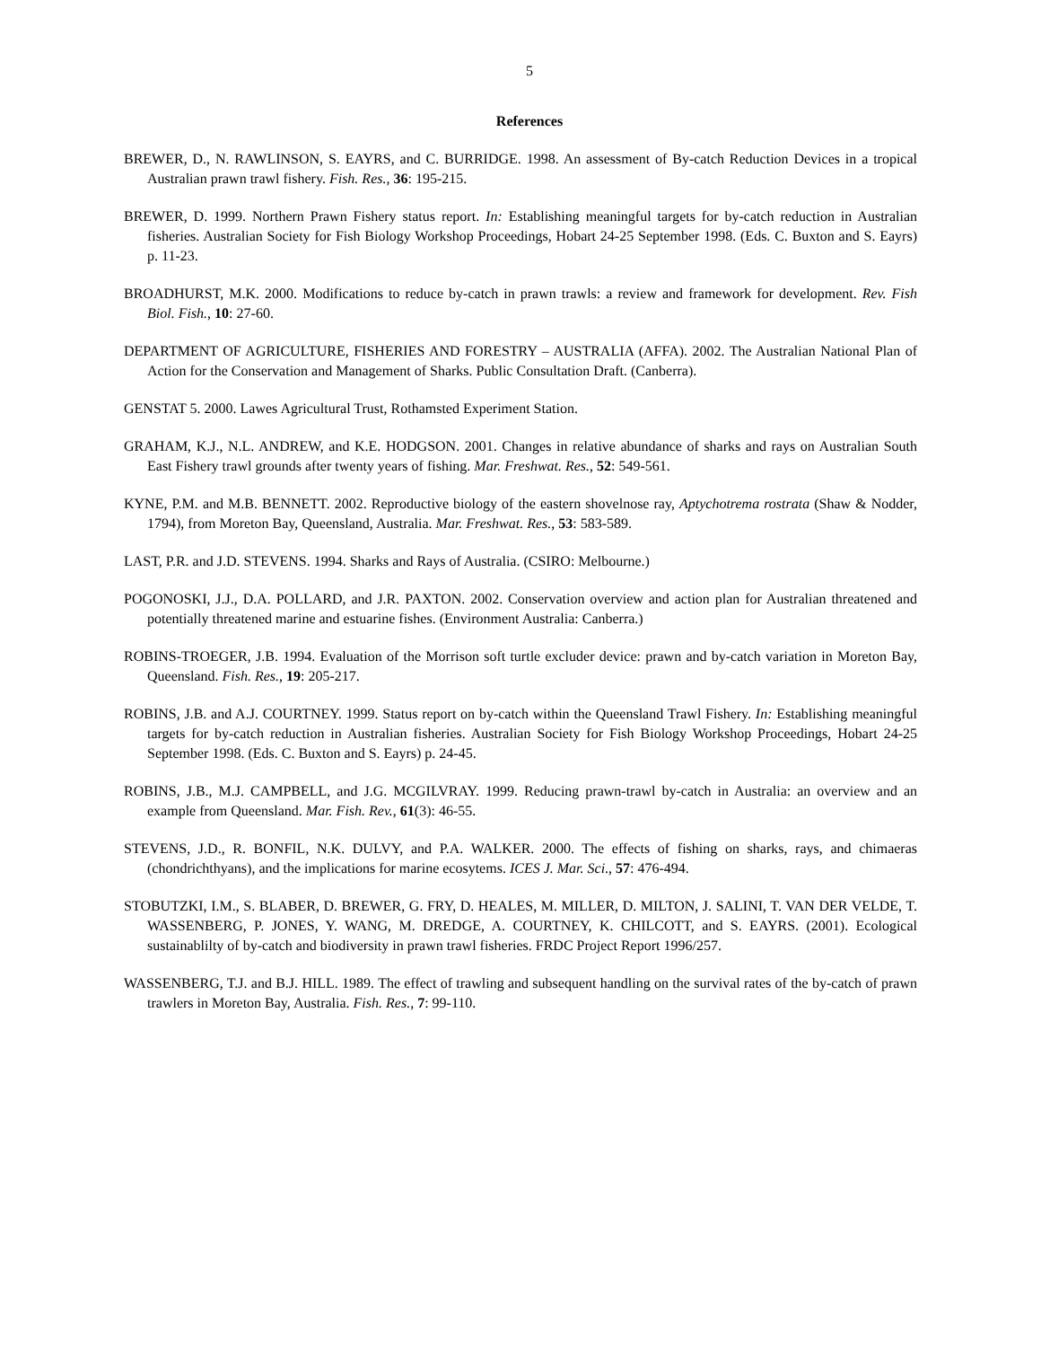5
References
BREWER, D., N. RAWLINSON, S. EAYRS, and C. BURRIDGE. 1998. An assessment of By-catch Reduction Devices in a tropical Australian prawn trawl fishery. Fish. Res., 36: 195-215.
BREWER, D. 1999. Northern Prawn Fishery status report. In: Establishing meaningful targets for by-catch reduction in Australian fisheries. Australian Society for Fish Biology Workshop Proceedings, Hobart 24-25 September 1998. (Eds. C. Buxton and S. Eayrs) p. 11-23.
BROADHURST, M.K. 2000. Modifications to reduce by-catch in prawn trawls: a review and framework for development. Rev. Fish Biol. Fish., 10: 27-60.
DEPARTMENT OF AGRICULTURE, FISHERIES AND FORESTRY – AUSTRALIA (AFFA). 2002. The Australian National Plan of Action for the Conservation and Management of Sharks. Public Consultation Draft. (Canberra).
GENSTAT 5. 2000. Lawes Agricultural Trust, Rothamsted Experiment Station.
GRAHAM, K.J., N.L. ANDREW, and K.E. HODGSON. 2001. Changes in relative abundance of sharks and rays on Australian South East Fishery trawl grounds after twenty years of fishing. Mar. Freshwat. Res., 52: 549-561.
KYNE, P.M. and M.B. BENNETT. 2002. Reproductive biology of the eastern shovelnose ray, Aptychotrema rostrata (Shaw & Nodder, 1794), from Moreton Bay, Queensland, Australia. Mar. Freshwat. Res., 53: 583-589.
LAST, P.R. and J.D. STEVENS. 1994. Sharks and Rays of Australia. (CSIRO: Melbourne.)
POGONOSKI, J.J., D.A. POLLARD, and J.R. PAXTON. 2002. Conservation overview and action plan for Australian threatened and potentially threatened marine and estuarine fishes. (Environment Australia: Canberra.)
ROBINS-TROEGER, J.B. 1994. Evaluation of the Morrison soft turtle excluder device: prawn and by-catch variation in Moreton Bay, Queensland. Fish. Res., 19: 205-217.
ROBINS, J.B. and A.J. COURTNEY. 1999. Status report on by-catch within the Queensland Trawl Fishery. In: Establishing meaningful targets for by-catch reduction in Australian fisheries. Australian Society for Fish Biology Workshop Proceedings, Hobart 24-25 September 1998. (Eds. C. Buxton and S. Eayrs) p. 24-45.
ROBINS, J.B., M.J. CAMPBELL, and J.G. MCGILVRAY. 1999. Reducing prawn-trawl by-catch in Australia: an overview and an example from Queensland. Mar. Fish. Rev., 61(3): 46-55.
STEVENS, J.D., R. BONFIL, N.K. DULVY, and P.A. WALKER. 2000. The effects of fishing on sharks, rays, and chimaeras (chondrichthyans), and the implications for marine ecosytems. ICES J. Mar. Sci., 57: 476-494.
STOBUTZKI, I.M., S. BLABER, D. BREWER, G. FRY, D. HEALES, M. MILLER, D. MILTON, J. SALINI, T. VAN DER VELDE, T. WASSENBERG, P. JONES, Y. WANG, M. DREDGE, A. COURTNEY, K. CHILCOTT, and S. EAYRS. (2001). Ecological sustainablilty of by-catch and biodiversity in prawn trawl fisheries. FRDC Project Report 1996/257.
WASSENBERG, T.J. and B.J. HILL. 1989. The effect of trawling and subsequent handling on the survival rates of the by-catch of prawn trawlers in Moreton Bay, Australia. Fish. Res., 7: 99-110.